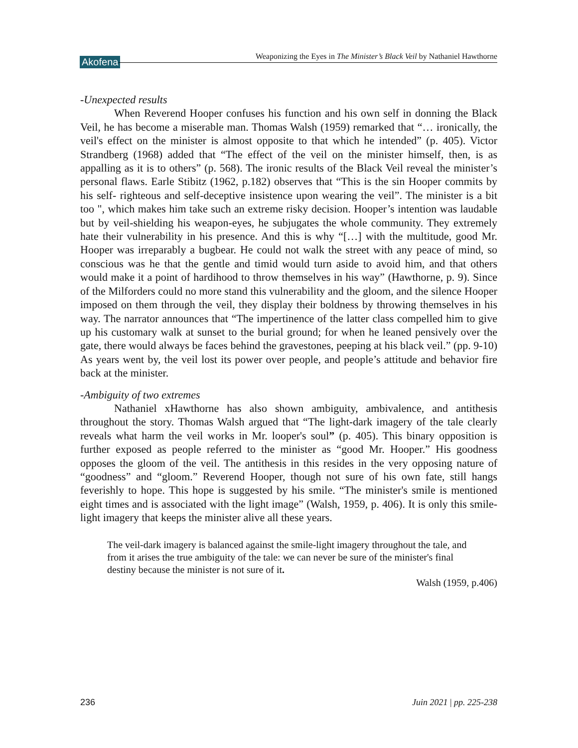Akofena Weaponizing the Eyes in The Minister’s Black Veil by Nathaniel Hawthorne
-Unexpected results
When Reverend Hooper confuses his function and his own self in donning the Black Veil, he has become a miserable man. Thomas Walsh (1959) remarked that “… ironically, the veil's effect on the minister is almost opposite to that which he intended” (p. 405). Victor Strandberg (1968) added that “The effect of the veil on the minister himself, then, is as appalling as it is to others” (p. 568). The ironic results of the Black Veil reveal the minister’s personal flaws. Earle Stibitz (1962, p.182) observes that “This is the sin Hooper commits by his self- righteous and self-deceptive insistence upon wearing the veil”. The minister is a bit too ", which makes him take such an extreme risky decision. Hooper’s intention was laudable but by veil-shielding his weapon-eyes, he subjugates the whole community. They extremely hate their vulnerability in his presence. And this is why “[…] with the multitude, good Mr. Hooper was irreparably a bugbear. He could not walk the street with any peace of mind, so conscious was he that the gentle and timid would turn aside to avoid him, and that others would make it a point of hardihood to throw themselves in his way” (Hawthorne, p. 9). Since of the Milforders could no more stand this vulnerability and the gloom, and the silence Hooper imposed on them through the veil, they display their boldness by throwing themselves in his way. The narrator announces that “The impertinence of the latter class compelled him to give up his customary walk at sunset to the burial ground; for when he leaned pensively over the gate, there would always be faces behind the gravestones, peeping at his black veil.” (pp. 9-10) As years went by, the veil lost its power over people, and people’s attitude and behavior fire back at the minister.
-Ambiguity of two extremes
Nathaniel xHawthorne has also shown ambiguity, ambivalence, and antithesis throughout the story. Thomas Walsh argued that “The light-dark imagery of the tale clearly reveals what harm the veil works in Mr. looper's soul” (p. 405). This binary opposition is further exposed as people referred to the minister as “good Mr. Hooper.” His goodness opposes the gloom of the veil. The antithesis in this resides in the very opposing nature of “goodness” and “gloom.” Reverend Hooper, though not sure of his own fate, still hangs feverishly to hope. This hope is suggested by his smile. “The minister's smile is mentioned eight times and is associated with the light image” (Walsh, 1959, p. 406). It is only this smile-light imagery that keeps the minister alive all these years.
The veil-dark imagery is balanced against the smile-light imagery throughout the tale, and from it arises the true ambiguity of the tale: we can never be sure of the minister's final destiny because the minister is not sure of it.
Walsh (1959, p.406)
236 Juin 2021 | pp. 225-238